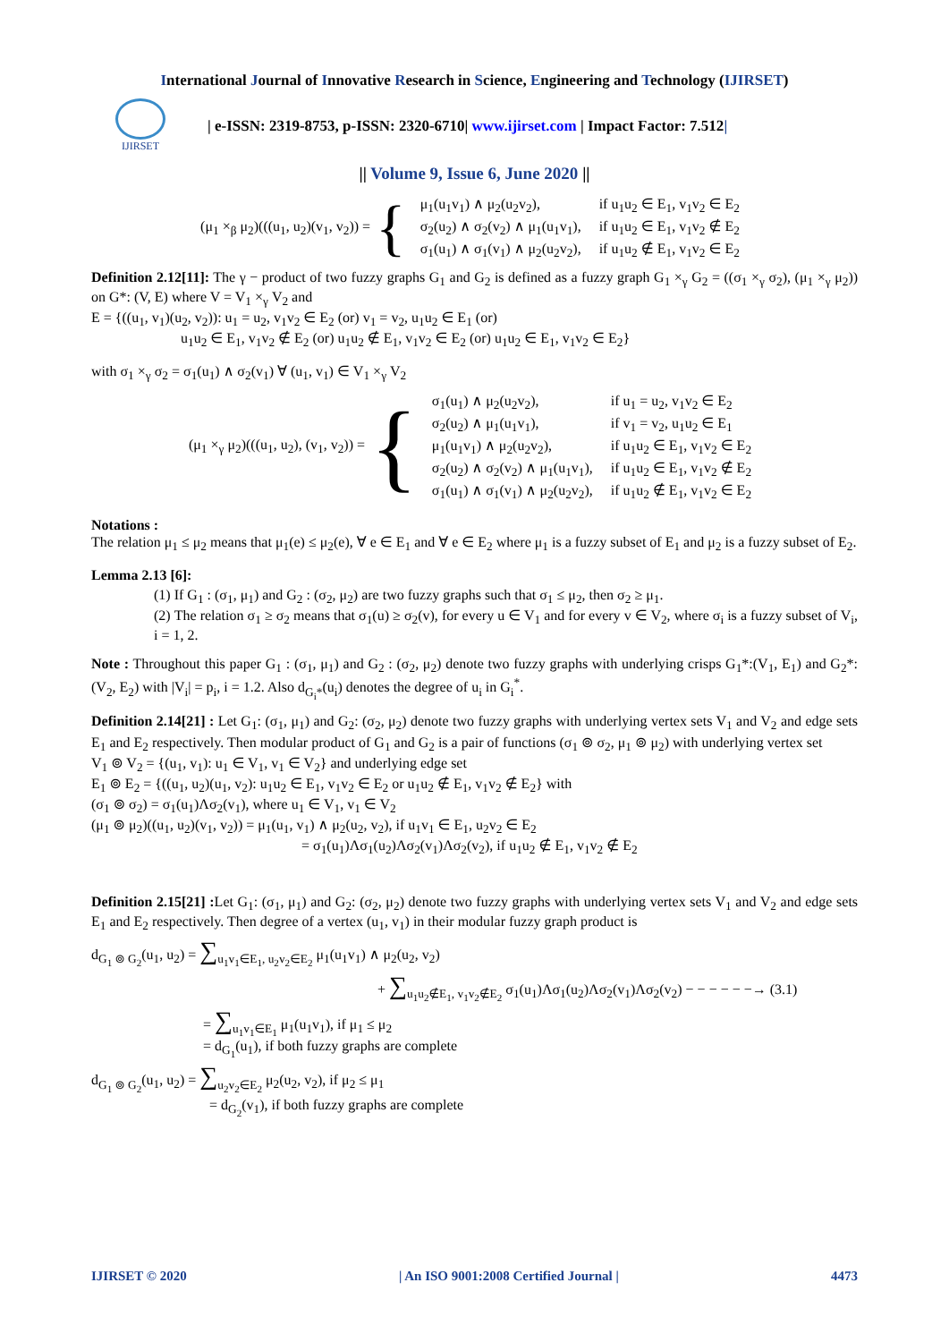International Journal of Innovative Research in Science, Engineering and Technology (IJIRSET)
IJIRSET
| e-ISSN: 2319-8753, p-ISSN: 2320-6710| www.ijirset.com | Impact Factor: 7.512|
|| Volume 9, Issue 6, June 2020 ||
(μ<sub>1</sub> ×<sub>β</sub> μ<sub>2</sub>)(((u<sub>1</sub>, u<sub>2</sub>)(v<sub>1</sub>, v<sub>2</sub>)) = {
| μ<sub>1</sub>(u<sub>1</sub>v<sub>1</sub>) ∧ μ<sub>2</sub>(u<sub>2</sub>v<sub>2</sub>), | if u<sub>1</sub>u<sub>2</sub> ∈ E<sub>1</sub>, v<sub>1</sub>v<sub>2</sub> ∈ E<sub>2</sub> |
| σ<sub>2</sub>(u<sub>2</sub>) ∧ σ<sub>2</sub>(v<sub>2</sub>) ∧ μ<sub>1</sub>(u<sub>1</sub>v<sub>1</sub>), | if u<sub>1</sub>u<sub>2</sub> ∈ E<sub>1</sub>, v<sub>1</sub>v<sub>2</sub> ∉ E<sub>2</sub> |
| σ<sub>1</sub>(u<sub>1</sub>) ∧ σ<sub>1</sub>(v<sub>1</sub>) ∧ μ<sub>2</sub>(u<sub>2</sub>v<sub>2</sub>), | if u<sub>1</sub>u<sub>2</sub> ∉ E<sub>1</sub>, v<sub>1</sub>v<sub>2</sub> ∈ E<sub>2</sub> |
Definition 2.12[11]: The γ − product of two fuzzy graphs G<sub>1</sub> and G<sub>2</sub> is defined as a fuzzy graph G<sub>1</sub> ×<sub>γ</sub> G<sub>2</sub> = ((σ<sub>1</sub> ×<sub>γ</sub> σ<sub>2</sub>), (μ<sub>1</sub> ×<sub>γ</sub> μ<sub>2</sub>)) on G*: (V, E) where V = V<sub>1</sub> ×<sub>γ</sub> V<sub>2</sub> and
E = {((u<sub>1</sub>, v<sub>1</sub>)(u<sub>2</sub>, v<sub>2</sub>)): u<sub>1</sub> = u<sub>2</sub>, v<sub>1</sub>v<sub>2</sub> ∈ E<sub>2</sub> (or) v<sub>1</sub> = v<sub>2</sub>, u<sub>1</sub>u<sub>2</sub> ∈ E<sub>1</sub> (or)
u<sub>1</sub>u<sub>2</sub> ∈ E<sub>1</sub>, v<sub>1</sub>v<sub>2</sub> ∉ E<sub>2</sub> (or) u<sub>1</sub>u<sub>2</sub> ∉ E<sub>1</sub>, v<sub>1</sub>v<sub>2</sub> ∈ E<sub>2</sub> (or) u<sub>1</sub>u<sub>2</sub> ∈ E<sub>1</sub>, v<sub>1</sub>v<sub>2</sub> ∈ E<sub>2</sub>}
with σ<sub>1</sub> ×<sub>γ</sub> σ<sub>2</sub> = σ<sub>1</sub>(u<sub>1</sub>) ∧ σ<sub>2</sub>(v<sub>1</sub>) ∀ (u<sub>1</sub>, v<sub>1</sub>) ∈ V<sub>1</sub> ×<sub>γ</sub> V<sub>2</sub>
(μ<sub>1</sub> ×<sub>γ</sub> μ<sub>2</sub>)(((u<sub>1</sub>, u<sub>2</sub>), (v<sub>1</sub>, v<sub>2</sub>)) = {
| σ<sub>1</sub>(u<sub>1</sub>) ∧ μ<sub>2</sub>(u<sub>2</sub>v<sub>2</sub>), | if u<sub>1</sub> = u<sub>2</sub>, v<sub>1</sub>v<sub>2</sub> ∈ E<sub>2</sub> |
| σ<sub>2</sub>(u<sub>2</sub>) ∧ μ<sub>1</sub>(u<sub>1</sub>v<sub>1</sub>), | if v<sub>1</sub> = v<sub>2</sub>, u<sub>1</sub>u<sub>2</sub> ∈ E<sub>1</sub> |
| μ<sub>1</sub>(u<sub>1</sub>v<sub>1</sub>) ∧ μ<sub>2</sub>(u<sub>2</sub>v<sub>2</sub>), | if u<sub>1</sub>u<sub>2</sub> ∈ E<sub>1</sub>, v<sub>1</sub>v<sub>2</sub> ∈ E<sub>2</sub> |
| σ<sub>2</sub>(u<sub>2</sub>) ∧ σ<sub>2</sub>(v<sub>2</sub>) ∧ μ<sub>1</sub>(u<sub>1</sub>v<sub>1</sub>), | if u<sub>1</sub>u<sub>2</sub> ∈ E<sub>1</sub>, v<sub>1</sub>v<sub>2</sub> ∉ E<sub>2</sub> |
| σ<sub>1</sub>(u<sub>1</sub>) ∧ σ<sub>1</sub>(v<sub>1</sub>) ∧ μ<sub>2</sub>(u<sub>2</sub>v<sub>2</sub>), | if u<sub>1</sub>u<sub>2</sub> ∉ E<sub>1</sub>, v<sub>1</sub>v<sub>2</sub> ∈ E<sub>2</sub> |
Notations :
The relation μ<sub>1</sub> ≤ μ<sub>2</sub> means that μ<sub>1</sub>(e) ≤ μ<sub>2</sub>(e), ∀ e ∈ E<sub>1</sub> and ∀ e ∈ E<sub>2</sub> where μ<sub>1</sub> is a fuzzy subset of E<sub>1</sub> and μ<sub>2</sub> is a fuzzy subset of E<sub>2</sub>.
Lemma 2.13 [6]:
(1) If G<sub>1</sub> : (σ<sub>1</sub>, μ<sub>1</sub>) and G<sub>2</sub> : (σ<sub>2</sub>, μ<sub>2</sub>) are two fuzzy graphs such that σ<sub>1</sub> ≤ μ<sub>2</sub>, then σ<sub>2</sub> ≥ μ<sub>1</sub>.
(2) The relation σ<sub>1</sub> ≥ σ<sub>2</sub> means that σ<sub>1</sub>(u) ≥ σ<sub>2</sub>(v), for every u ∈ V<sub>1</sub> and for every v ∈ V<sub>2</sub>, where σ<sub>i</sub> is a fuzzy subset of V<sub>i</sub>, i = 1, 2.
Note : Throughout this paper G<sub>1</sub> : (σ<sub>1</sub>, μ<sub>1</sub>) and G<sub>2</sub> : (σ<sub>2</sub>, μ<sub>2</sub>) denote two fuzzy graphs with underlying crisps G<sub>1</sub>*:(V<sub>1</sub>, E<sub>1</sub>) and G<sub>2</sub>*:(V<sub>2</sub>, E<sub>2</sub>) with |V<sub>i</sub>| = p<sub>i</sub>, i = 1.2. Also d<sub>G<sub>i</sub>*</sub>(u<sub>i</sub>) denotes the degree of u<sub>i</sub> in G<sub>i</sub><sup>*</sup>.
Definition 2.14[21] : Let G<sub>1</sub>: (σ<sub>1</sub>, μ<sub>1</sub>) and G<sub>2</sub>: (σ<sub>2</sub>, μ<sub>2</sub>) denote two fuzzy graphs with underlying vertex sets V<sub>1</sub> and V<sub>2</sub> and edge sets E<sub>1</sub> and E<sub>2</sub> respectively. Then modular product of G<sub>1</sub> and G<sub>2</sub> is a pair of functions (σ<sub>1</sub> ⊚ σ<sub>2</sub>, μ<sub>1</sub> ⊚ μ<sub>2</sub>) with underlying vertex set
V<sub>1</sub> ⊚ V<sub>2</sub> = {(u<sub>1</sub>, v<sub>1</sub>): u<sub>1</sub> ∈ V<sub>1</sub>, v<sub>1</sub> ∈ V<sub>2</sub>} and underlying edge set
E<sub>1</sub> ⊚ E<sub>2</sub> = {((u<sub>1</sub>, u<sub>2</sub>)(u<sub>1</sub>, v<sub>2</sub>): u<sub>1</sub>u<sub>2</sub> ∈ E<sub>1</sub>, v<sub>1</sub>v<sub>2</sub> ∈ E<sub>2</sub> or u<sub>1</sub>u<sub>2</sub> ∉ E<sub>1</sub>, v<sub>1</sub>v<sub>2</sub> ∉ E<sub>2</sub>} with
(σ<sub>1</sub> ⊚ σ<sub>2</sub>) = σ<sub>1</sub>(u<sub>1</sub>)Λσ<sub>2</sub>(v<sub>1</sub>), where u<sub>1</sub> ∈ V<sub>1</sub>, v<sub>1</sub> ∈ V<sub>2</sub>
(μ<sub>1</sub> ⊚ μ<sub>2</sub>)((u<sub>1</sub>, u<sub>2</sub>)(v<sub>1</sub>, v<sub>2</sub>)) = μ<sub>1</sub>(u<sub>1</sub>, v<sub>1</sub>) ∧ μ<sub>2</sub>(u<sub>2</sub>, v<sub>2</sub>), if u<sub>1</sub>v<sub>1</sub> ∈ E<sub>1</sub>, u<sub>2</sub>v<sub>2</sub> ∈ E<sub>2</sub>
= σ<sub>1</sub>(u<sub>1</sub>)Λσ<sub>1</sub>(u<sub>2</sub>)Λσ<sub>2</sub>(v<sub>1</sub>)Λσ<sub>2</sub>(v<sub>2</sub>), if u<sub>1</sub>u<sub>2</sub> ∉ E<sub>1</sub>, v<sub>1</sub>v<sub>2</sub> ∉ E<sub>2</sub>
Definition 2.15[21] : Let G<sub>1</sub>: (σ<sub>1</sub>, μ<sub>1</sub>) and G<sub>2</sub>: (σ<sub>2</sub>, μ<sub>2</sub>) denote two fuzzy graphs with underlying vertex sets V<sub>1</sub> and V<sub>2</sub> and edge sets E<sub>1</sub> and E<sub>2</sub> respectively. Then degree of a vertex (u<sub>1</sub>, v<sub>1</sub>) in their modular fuzzy graph product is
d<sub>G<sub>1</sub> ⊚ G<sub>2</sub></sub>(u<sub>1</sub>, u<sub>2</sub>) = ∑<sub>u<sub>1</sub>v<sub>1</sub>∈E<sub>1</sub>, u<sub>2</sub>v<sub>2</sub>∈E<sub>2</sub></sub> μ<sub>1</sub>(u<sub>1</sub>v<sub>1</sub>) ∧ μ<sub>2</sub>(u<sub>2</sub>, v<sub>2</sub>)
+ ∑<sub>u<sub>1</sub>u<sub>2</sub>∉E<sub>1</sub>, v<sub>1</sub>v<sub>2</sub>∉E<sub>2</sub></sub> σ<sub>1</sub>(u<sub>1</sub>)Λσ<sub>1</sub>(u<sub>2</sub>)Λσ<sub>2</sub>(v<sub>1</sub>)Λσ<sub>2</sub>(v<sub>2</sub>) − − − − − −→ (3.1)
= ∑<sub>u<sub>1</sub>v<sub>1</sub>∈E<sub>1</sub></sub> μ<sub>1</sub>(u<sub>1</sub>v<sub>1</sub>), if μ<sub>1</sub> ≤ μ<sub>2</sub>
= d<sub>G<sub>1</sub></sub>(u<sub>1</sub>), if both fuzzy graphs are complete
d<sub>G<sub>1</sub> ⊚ G<sub>2</sub></sub>(u<sub>1</sub>, u<sub>2</sub>) = ∑<sub>u<sub>2</sub>v<sub>2</sub>∈E<sub>2</sub></sub> μ<sub>2</sub>(u<sub>2</sub>, v<sub>2</sub>), if μ<sub>2</sub> ≤ μ<sub>1</sub>
= d<sub>G<sub>2</sub></sub>(v<sub>1</sub>), if both fuzzy graphs are complete
IJIRSET © 2020 | An ISO 9001:2008 Certified Journal | 4473